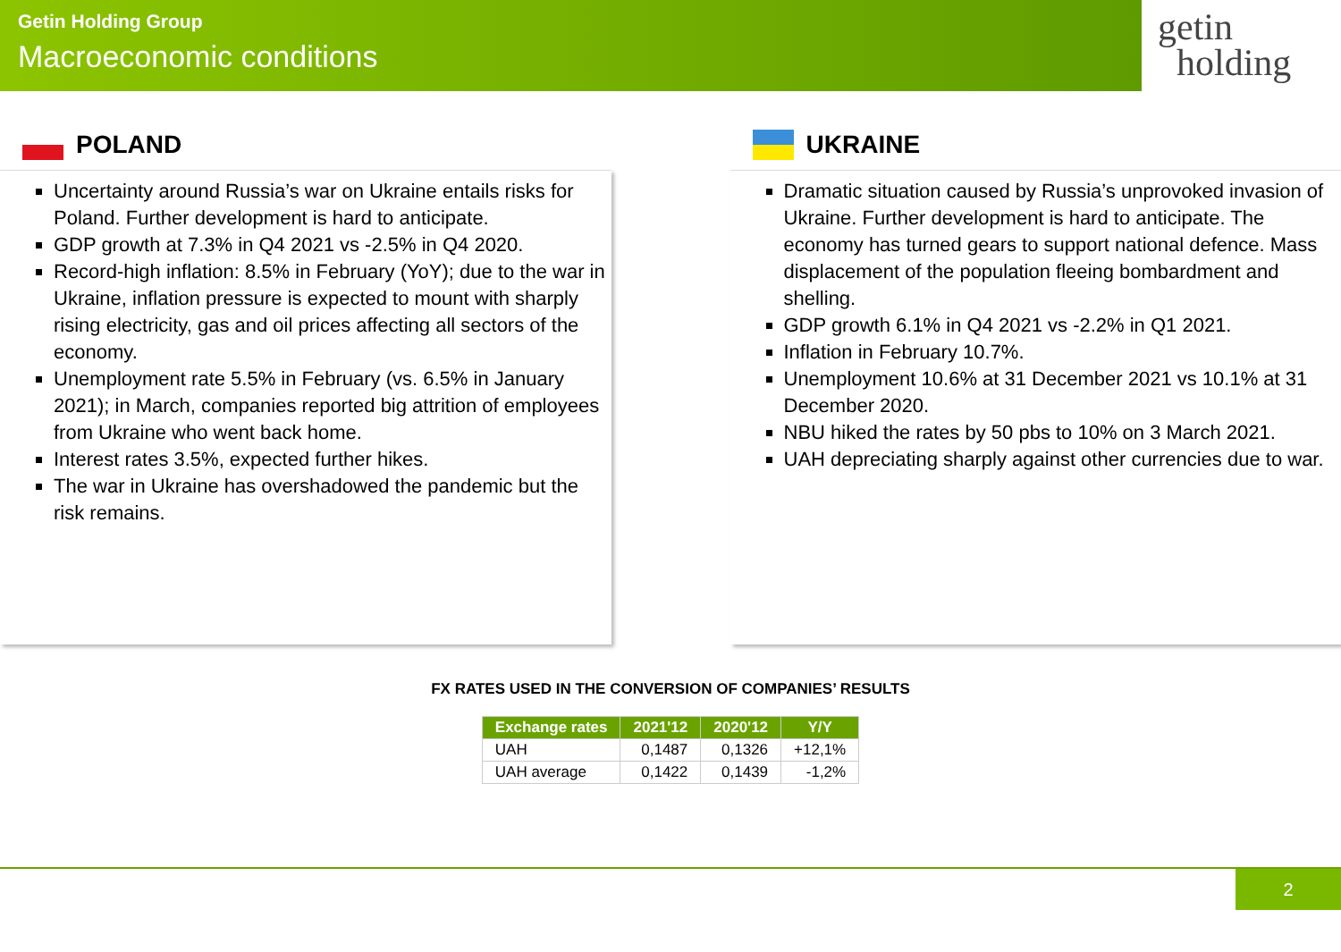Getin Holding Group
Macroeconomic conditions
getin
holding
POLAND
Uncertainty around Russia’s war on Ukraine entails risks for Poland. Further development is hard to anticipate.
GDP growth at 7.3% in Q4 2021 vs -2.5% in Q4 2020.
Record-high inflation: 8.5% in February (YoY); due to the war in Ukraine, inflation pressure is expected to mount with sharply rising electricity, gas and oil prices affecting all sectors of the economy.
Unemployment rate 5.5% in February (vs. 6.5% in January 2021); in March, companies reported big attrition of employees from Ukraine who went back home.
Interest rates 3.5%, expected further hikes.
The war in Ukraine has overshadowed the pandemic but the risk remains.
UKRAINE
Dramatic situation caused by Russia’s unprovoked invasion of Ukraine. Further development is hard to anticipate. The economy has turned gears to support national defence. Mass displacement of the population fleeing bombardment and shelling.
GDP growth 6.1% in Q4 2021 vs -2.2% in Q1 2021.
Inflation in February 10.7%.
Unemployment 10.6% at 31 December 2021 vs 10.1% at 31 December 2020.
NBU hiked the rates by 50 pbs to 10% on 3 March 2021.
UAH depreciating sharply against other currencies due to war.
FX RATES USED IN THE CONVERSION OF COMPANIES’ RESULTS
| Exchange rates | 2021'12 | 2020'12 | Y/Y |
| --- | --- | --- | --- |
| UAH | 0,1487 | 0,1326 | +12,1% |
| UAH average | 0,1422 | 0,1439 | -1,2% |
2